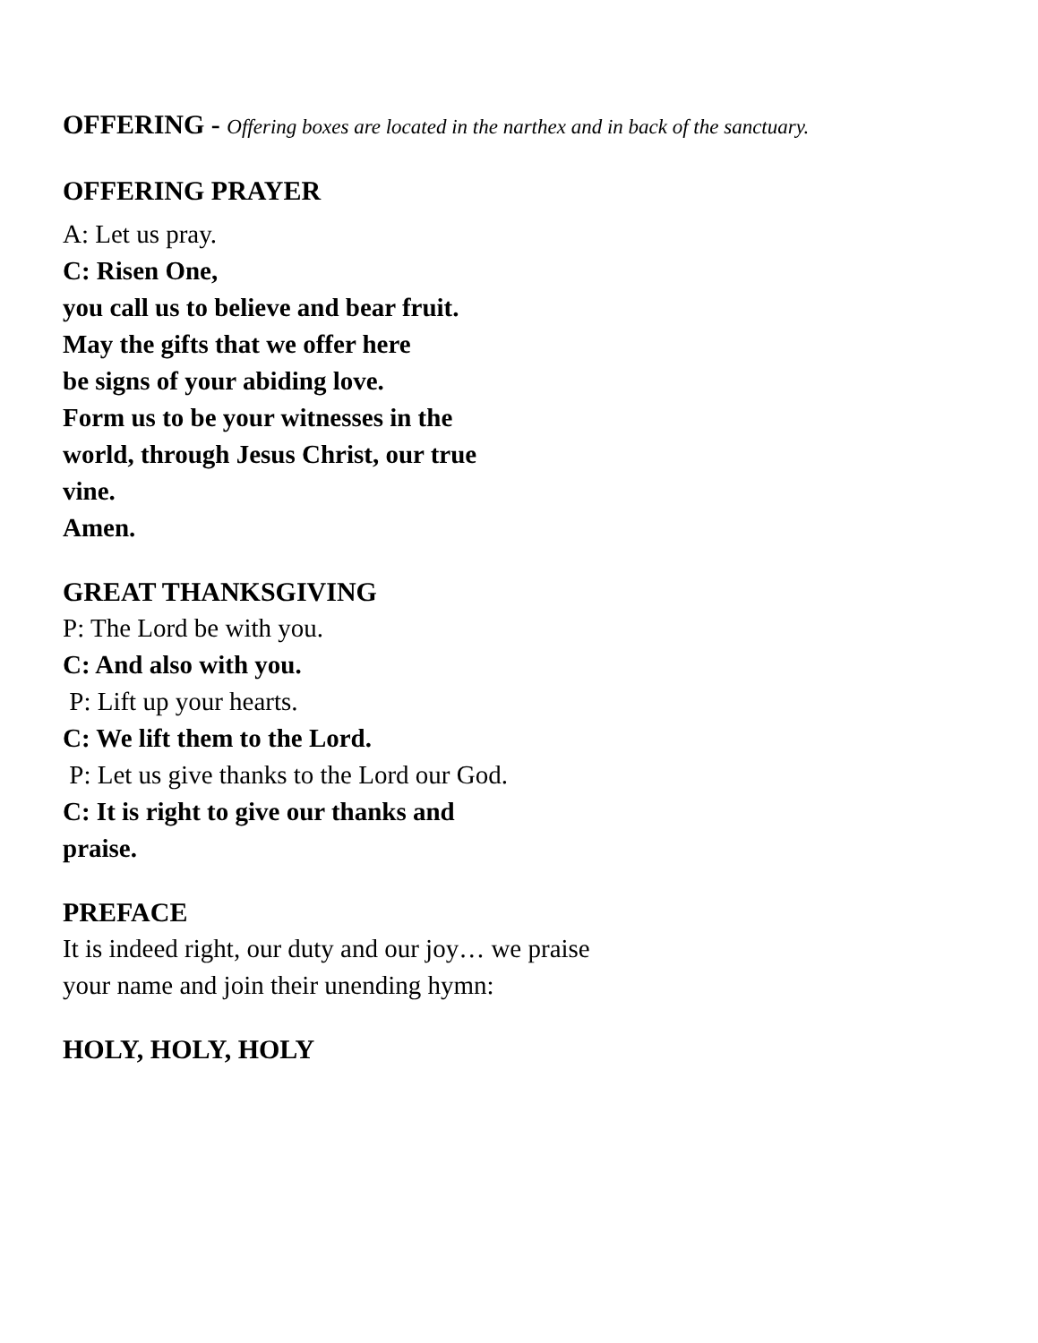OFFERING - Offering boxes are located in the narthex and in back of the sanctuary.
OFFERING PRAYER
A: Let us pray.
C: Risen One,
you call us to believe and bear fruit.
May the gifts that we offer here
be signs of your abiding love.
Form us to be your witnesses in the
world, through Jesus Christ, our true
vine.
Amen.
GREAT THANKSGIVING
P: The Lord be with you.
C: And also with you.
P: Lift up your hearts.
C: We lift them to the Lord.
P: Let us give thanks to the Lord our God.
C: It is right to give our thanks and
praise.
PREFACE
It is indeed right, our duty and our joy… we praise
your name and join their unending hymn:
HOLY, HOLY, HOLY